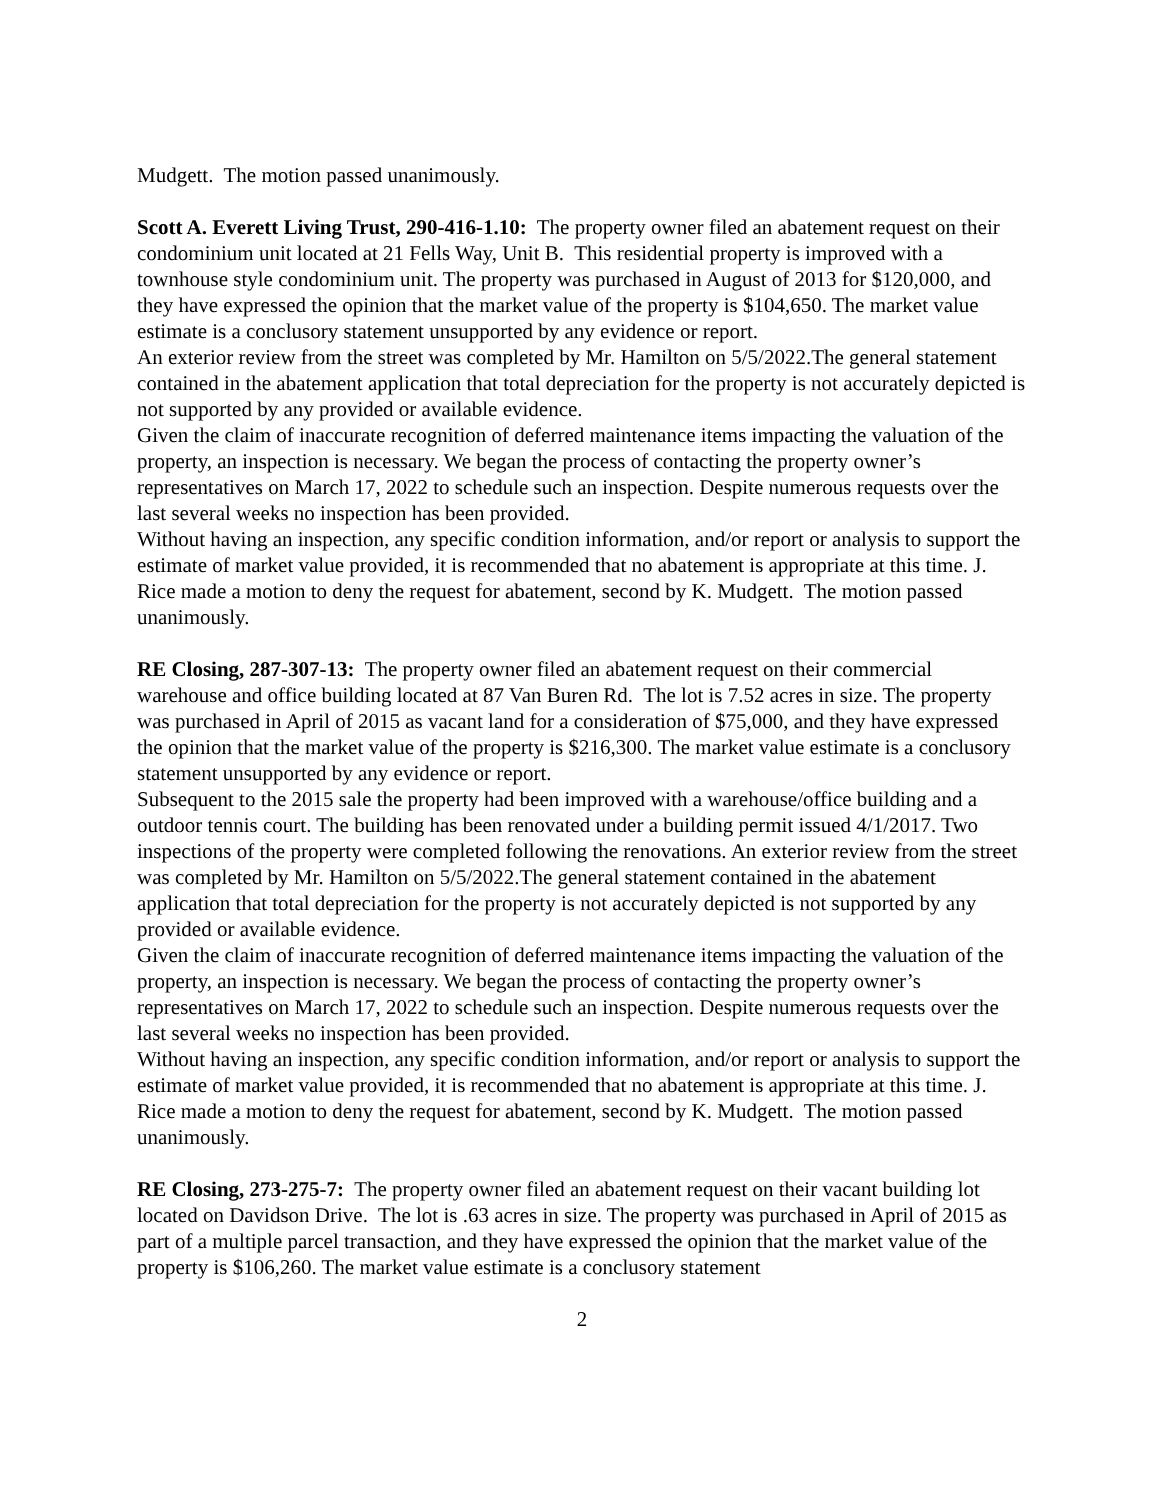Mudgett. The motion passed unanimously.
Scott A. Everett Living Trust, 290-416-1.10: The property owner filed an abatement request on their condominium unit located at 21 Fells Way, Unit B. This residential property is improved with a townhouse style condominium unit. The property was purchased in August of 2013 for $120,000, and they have expressed the opinion that the market value of the property is $104,650. The market value estimate is a conclusory statement unsupported by any evidence or report.
An exterior review from the street was completed by Mr. Hamilton on 5/5/2022.The general statement contained in the abatement application that total depreciation for the property is not accurately depicted is not supported by any provided or available evidence.
Given the claim of inaccurate recognition of deferred maintenance items impacting the valuation of the property, an inspection is necessary. We began the process of contacting the property owner’s representatives on March 17, 2022 to schedule such an inspection. Despite numerous requests over the last several weeks no inspection has been provided.
Without having an inspection, any specific condition information, and/or report or analysis to support the estimate of market value provided, it is recommended that no abatement is appropriate at this time. J. Rice made a motion to deny the request for abatement, second by K. Mudgett. The motion passed unanimously.
RE Closing, 287-307-13: The property owner filed an abatement request on their commercial warehouse and office building located at 87 Van Buren Rd. The lot is 7.52 acres in size. The property was purchased in April of 2015 as vacant land for a consideration of $75,000, and they have expressed the opinion that the market value of the property is $216,300. The market value estimate is a conclusory statement unsupported by any evidence or report.
Subsequent to the 2015 sale the property had been improved with a warehouse/office building and a outdoor tennis court. The building has been renovated under a building permit issued 4/1/2017. Two inspections of the property were completed following the renovations. An exterior review from the street was completed by Mr. Hamilton on 5/5/2022.The general statement contained in the abatement application that total depreciation for the property is not accurately depicted is not supported by any provided or available evidence.
Given the claim of inaccurate recognition of deferred maintenance items impacting the valuation of the property, an inspection is necessary. We began the process of contacting the property owner’s representatives on March 17, 2022 to schedule such an inspection. Despite numerous requests over the last several weeks no inspection has been provided.
Without having an inspection, any specific condition information, and/or report or analysis to support the estimate of market value provided, it is recommended that no abatement is appropriate at this time. J. Rice made a motion to deny the request for abatement, second by K. Mudgett. The motion passed unanimously.
RE Closing, 273-275-7: The property owner filed an abatement request on their vacant building lot located on Davidson Drive. The lot is .63 acres in size. The property was purchased in April of 2015 as part of a multiple parcel transaction, and they have expressed the opinion that the market value of the property is $106,260. The market value estimate is a conclusory statement
2